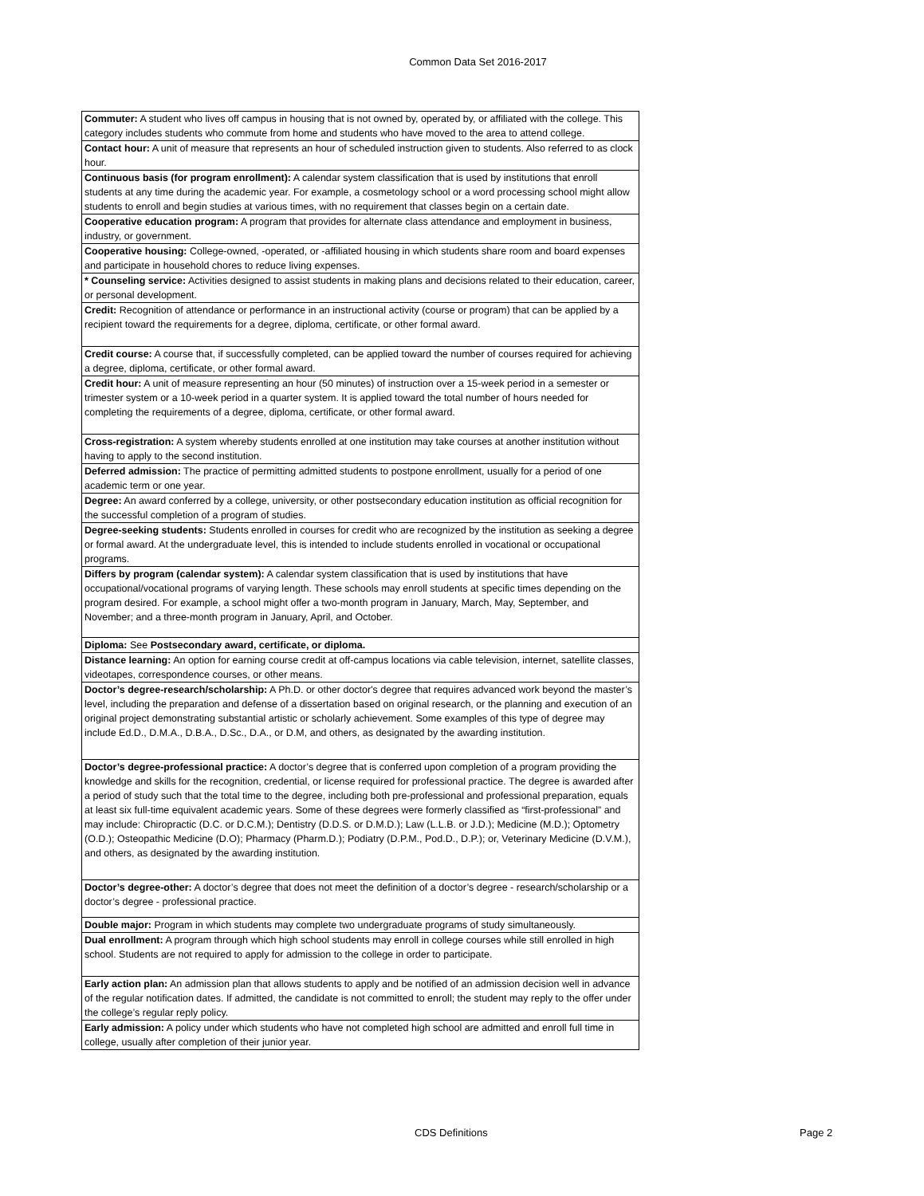Common Data Set 2016-2017
| Commuter: A student who lives off campus in housing that is not owned by, operated by, or affiliated with the college. This category includes students who commute from home and students who have moved to the area to attend college. |
| Contact hour: A unit of measure that represents an hour of scheduled instruction given to students. Also referred to as clock hour. |
| Continuous basis (for program enrollment): A calendar system classification that is used by institutions that enroll students at any time during the academic year. For example, a cosmetology school or a word processing school might allow students to enroll and begin studies at various times, with no requirement that classes begin on a certain date. |
| Cooperative education program: A program that provides for alternate class attendance and employment in business, industry, or government. |
| Cooperative housing: College-owned, -operated, or -affiliated housing in which students share room and board expenses and participate in household chores to reduce living expenses. |
| * Counseling service: Activities designed to assist students in making plans and decisions related to their education, career, or personal development. |
| Credit: Recognition of attendance or performance in an instructional activity (course or program) that can be applied by a recipient toward the requirements for a degree, diploma, certificate, or other formal award. |
| Credit course: A course that, if successfully completed, can be applied toward the number of courses required for achieving a degree, diploma, certificate, or other formal award. |
| Credit hour: A unit of measure representing an hour (50 minutes) of instruction over a 15-week period in a semester or trimester system or a 10-week period in a quarter system. It is applied toward the total number of hours needed for completing the requirements of a degree, diploma, certificate, or other formal award. |
| Cross-registration: A system whereby students enrolled at one institution may take courses at another institution without having to apply to the second institution. |
| Deferred admission: The practice of permitting admitted students to postpone enrollment, usually for a period of one academic term or one year. |
| Degree: An award conferred by a college, university, or other postsecondary education institution as official recognition for the successful completion of a program of studies. |
| Degree-seeking students: Students enrolled in courses for credit who are recognized by the institution as seeking a degree or formal award. At the undergraduate level, this is intended to include students enrolled in vocational or occupational programs. |
| Differs by program (calendar system): A calendar system classification that is used by institutions that have occupational/vocational programs of varying length. These schools may enroll students at specific times depending on the program desired. For example, a school might offer a two-month program in January, March, May, September, and November; and a three-month program in January, April, and October. |
| Diploma: See Postsecondary award, certificate, or diploma. |
| Distance learning: An option for earning course credit at off-campus locations via cable television, internet, satellite classes, videotapes, correspondence courses, or other means. |
| Doctor’s degree-research/scholarship: A Ph.D. or other doctor's degree that requires advanced work beyond the master’s level, including the preparation and defense of a dissertation based on original research, or the planning and execution of an original project demonstrating substantial artistic or scholarly achievement. Some examples of this type of degree may include Ed.D., D.M.A., D.B.A., D.Sc., D.A., or D.M, and others, as designated by the awarding institution. |
| Doctor’s degree-professional practice: A doctor’s degree that is conferred upon completion of a program providing the knowledge and skills for the recognition, credential, or license required for professional practice. The degree is awarded after a period of study such that the total time to the degree, including both pre-professional and professional preparation, equals at least six full-time equivalent academic years. Some of these degrees were formerly classified as “first-professional” and may include: Chiropractic (D.C. or D.C.M.); Dentistry (D.D.S. or D.M.D.); Law (L.L.B. or J.D.); Medicine (M.D.); Optometry (O.D.); Osteopathic Medicine (D.O); Pharmacy (Pharm.D.); Podiatry (D.P.M., Pod.D., D.P.); or, Veterinary Medicine (D.V.M.), and others, as designated by the awarding institution. |
| Doctor’s degree-other: A doctor’s degree that does not meet the definition of a doctor’s degree - research/scholarship or a doctor’s degree - professional practice. |
| Double major: Program in which students may complete two undergraduate programs of study simultaneously. |
| Dual enrollment: A program through which high school students may enroll in college courses while still enrolled in high school. Students are not required to apply for admission to the college in order to participate. |
| Early action plan: An admission plan that allows students to apply and be notified of an admission decision well in advance of the regular notification dates. If admitted, the candidate is not committed to enroll; the student may reply to the offer under the college’s regular reply policy. |
| Early admission: A policy under which students who have not completed high school are admitted and enroll full time in college, usually after completion of their junior year. |
CDS Definitions Page 2